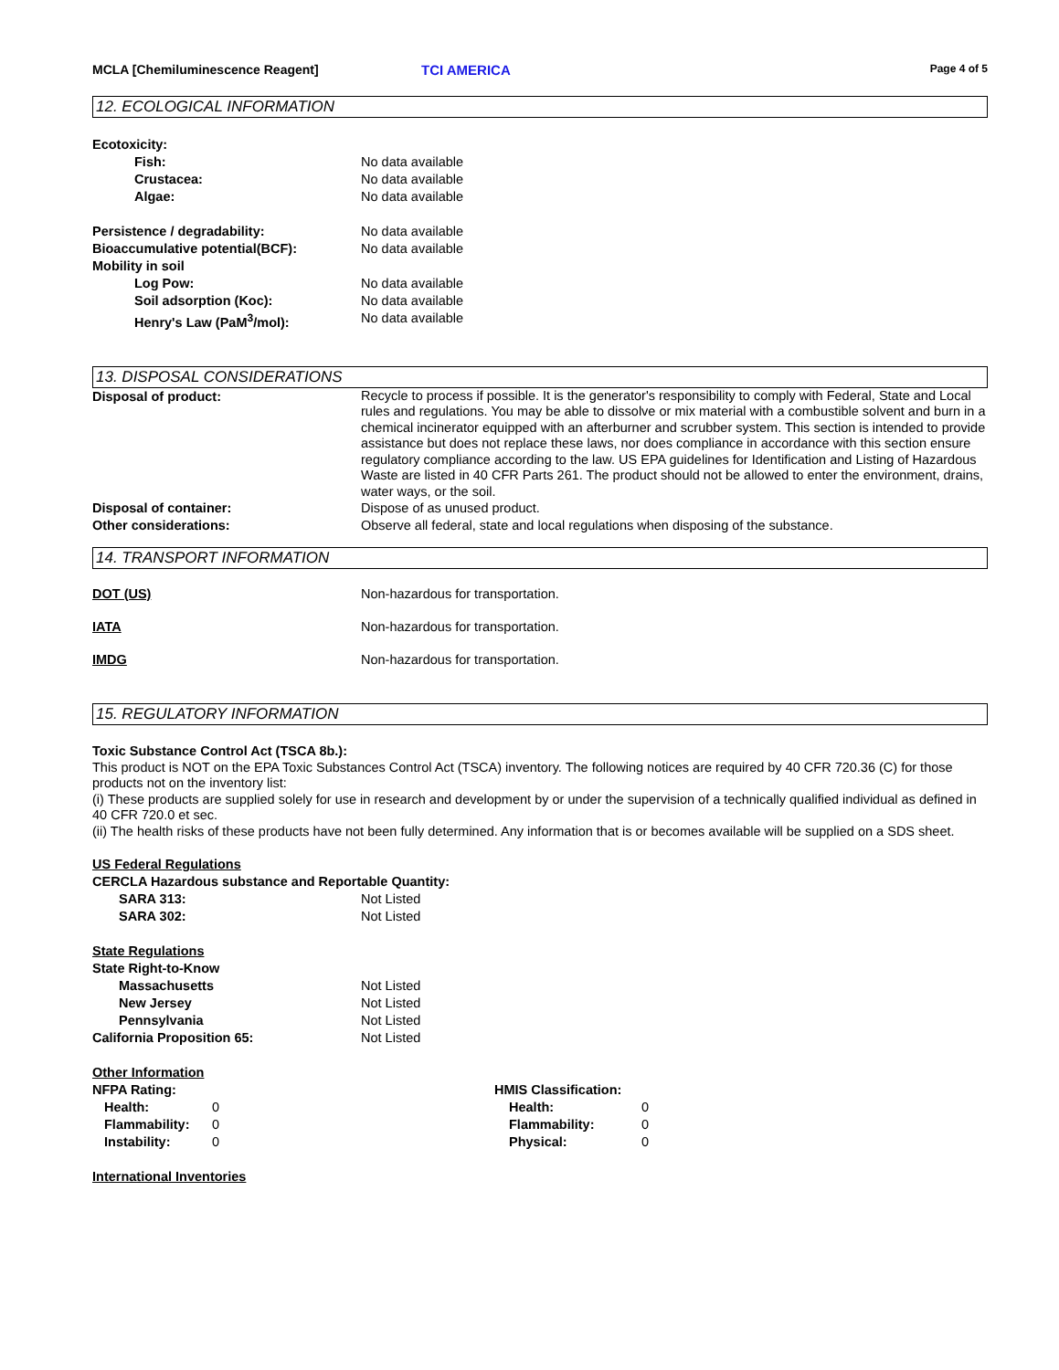MCLA [Chemiluminescence Reagent] TCI AMERICA Page 4 of 5
12. ECOLOGICAL INFORMATION
Ecotoxicity:
Fish: No data available
Crustacea: No data available
Algae: No data available
Persistence / degradability: No data available
Bioaccumulative potential(BCF): No data available
Mobility in soil
Log Pow: No data available
Soil adsorption (Koc): No data available
Henry's Law (PaM<sup>3</sup>/mol): No data available
13. DISPOSAL CONSIDERATIONS
Disposal of product:
Recycle to process if possible. It is the generator's responsibility to comply with Federal, State and Local rules and regulations. You may be able to dissolve or mix material with a combustible solvent and burn in a chemical incinerator equipped with an afterburner and scrubber system. This section is intended to provide assistance but does not replace these laws, nor does compliance in accordance with this section ensure regulatory compliance according to the law. US EPA guidelines for Identification and Listing of Hazardous Waste are listed in 40 CFR Parts 261. The product should not be allowed to enter the environment, drains, water ways, or the soil.
Disposal of container: Dispose of as unused product.
Other considerations: Observe all federal, state and local regulations when disposing of the substance.
14. TRANSPORT INFORMATION
DOT (US) Non-hazardous for transportation.
IATA Non-hazardous for transportation.
IMDG Non-hazardous for transportation.
15. REGULATORY INFORMATION
Toxic Substance Control Act (TSCA 8b.):
This product is NOT on the EPA Toxic Substances Control Act (TSCA) inventory. The following notices are required by 40 CFR 720.36 (C) for those products not on the inventory list:
(i) These products are supplied solely for use in research and development by or under the supervision of a technically qualified individual as defined in 40 CFR 720.0 et sec.
(ii) The health risks of these products have not been fully determined. Any information that is or becomes available will be supplied on a SDS sheet.
US Federal Regulations
CERCLA Hazardous substance and Reportable Quantity:
SARA 313: Not Listed
SARA 302: Not Listed
State Regulations
State Right-to-Know
Massachusetts Not Listed
New Jersey Not Listed
Pennsylvania Not Listed
California Proposition 65: Not Listed
Other Information
NFPA Rating:
Health: 0
Flammability: 0
Instability: 0
HMIS Classification:
Health: 0
Flammability: 0
Physical: 0
International Inventories